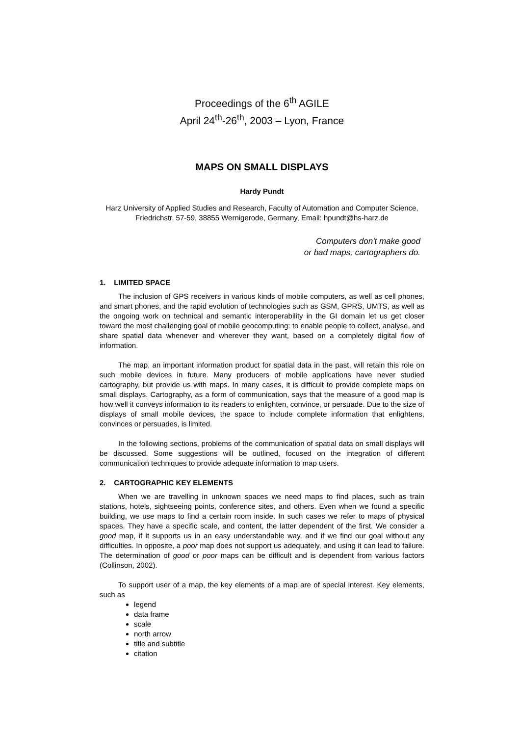Proceedings of the 6<sup>th</sup> AGILE
April 24<sup>th</sup>-26<sup>th</sup>, 2003 – Lyon, France
MAPS ON SMALL DISPLAYS
Hardy Pundt
Harz University of Applied Studies and Research, Faculty of Automation and Computer Science, Friedrichstr. 57-59, 38855 Wernigerode, Germany, Email: hpundt@hs-harz.de
Computers don't make good
or bad maps, cartographers do.
1. LIMITED SPACE
The inclusion of GPS receivers in various kinds of mobile computers, as well as cell phones, and smart phones, and the rapid evolution of technologies such as GSM, GPRS, UMTS, as well as the ongoing work on technical and semantic interoperability in the GI domain let us get closer toward the most challenging goal of mobile geocomputing: to enable people to collect, analyse, and share spatial data whenever and wherever they want, based on a completely digital flow of information.
The map, an important information product for spatial data in the past, will retain this role on such mobile devices in future. Many producers of mobile applications have never studied cartography, but provide us with maps. In many cases, it is difficult to provide complete maps on small displays. Cartography, as a form of communication, says that the measure of a good map is how well it conveys information to its readers to enlighten, convince, or persuade. Due to the size of displays of small mobile devices, the space to include complete information that enlightens, convinces or persuades, is limited.
In the following sections, problems of the communication of spatial data on small displays will be discussed. Some suggestions will be outlined, focused on the integration of different communication techniques to provide adequate information to map users.
2. CARTOGRAPHIC KEY ELEMENTS
When we are travelling in unknown spaces we need maps to find places, such as train stations, hotels, sightseeing points, conference sites, and others. Even when we found a specific building, we use maps to find a certain room inside. In such cases we refer to maps of physical spaces. They have a specific scale, and content, the latter dependent of the first. We consider a good map, if it supports us in an easy understandable way, and if we find our goal without any difficulties. In opposite, a poor map does not support us adequately, and using it can lead to failure. The determination of good or poor maps can be difficult and is dependent from various factors (Collinson, 2002).
To support user of a map, the key elements of a map are of special interest. Key elements, such as
legend
data frame
scale
north arrow
title and subtitle
citation